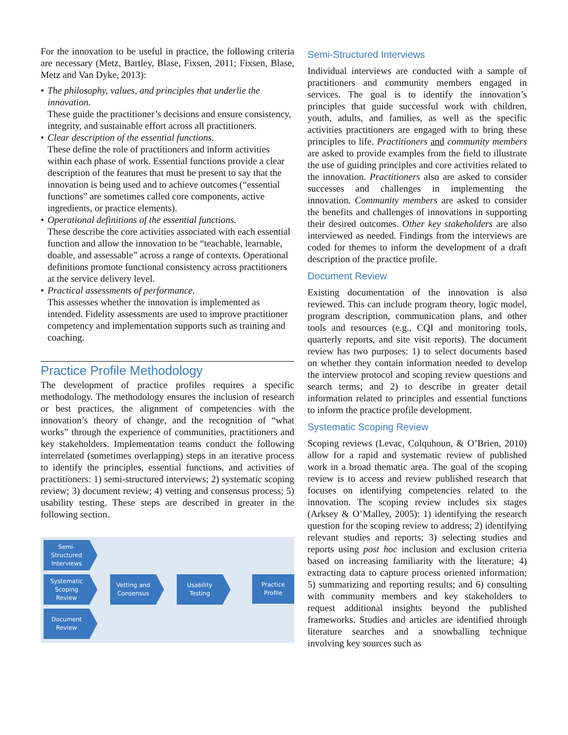For the innovation to be useful in practice, the following criteria are necessary (Metz, Bartley, Blase, Fixsen, 2011; Fixsen, Blase, Metz and Van Dyke, 2013):
• The philosophy, values, and principles that underlie the innovation.
These guide the practitioner’s decisions and ensure consistency, integrity, and sustainable effort across all practitioners.
• Clear description of the essential functions.
These define the role of practitioners and inform activities within each phase of work. Essential functions provide a clear description of the features that must be present to say that the innovation is being used and to achieve outcomes (“essential functions” are sometimes called core components, active ingredients, or practice elements).
• Operational definitions of the essential functions.
These describe the core activities associated with each essential function and allow the innovation to be “teachable, learnable, doable, and assessable” across a range of contexts. Operational definitions promote functional consistency across practitioners at the service delivery level.
• Practical assessments of performance.
This assesses whether the innovation is implemented as intended. Fidelity assessments are used to improve practitioner competency and implementation supports such as training and coaching.
Practice Profile Methodology
The development of practice profiles requires a specific methodology. The methodology ensures the inclusion of research or best practices, the alignment of competencies with the innovation’s theory of change, and the recognition of “what works” through the experience of communities, practitioners and key stakeholders. Implementation teams conduct the following interrelated (sometimes overlapping) steps in an iterative process to identify the principles, essential functions, and activities of practitioners: 1) semi-structured interviews; 2) systematic scoping review; 3) document review; 4) vetting and consensus process; 5) usability testing. These steps are described in greater in the following section.
Semi-Structured Interviews
Systematic Scoping Review
Document Review
Vetting and Consensus
Usability Testing
Practice Profile
Semi-Structured Interviews
Individual interviews are conducted with a sample of practitioners and community members engaged in services. The goal is to identify the innovation’s principles that guide successful work with children, youth, adults, and families, as well as the specific activities practitioners are engaged with to bring these principles to life. Practitioners and community members are asked to provide examples from the field to illustrate the use of guiding principles and core activities related to the innovation. Practitioners also are asked to consider successes and challenges in implementing the innovation. Community members are asked to consider the benefits and challenges of innovations in supporting their desired outcomes. Other key stakeholders are also interviewed as needed. Findings from the interviews are coded for themes to inform the development of a draft description of the practice profile.
Document Review
Existing documentation of the innovation is also reviewed. This can include program theory, logic model, program description, communication plans, and other tools and resources (e.g., CQI and monitoring tools, quarterly reports, and site visit reports). The document review has two purposes: 1) to select documents based on whether they contain information needed to develop the interview protocol and scoping review questions and search terms; and 2) to describe in greater detail information related to principles and essential functions to inform the practice profile development.
Systematic Scoping Review
Scoping reviews (Levac, Colquhoun, & O’Brien, 2010) allow for a rapid and systematic review of published work in a broad thematic area. The goal of the scoping review is to access and review published research that focuses on identifying competencies related to the innovation. The scoping review includes six stages (Arksey & O’Malley, 2005): 1) identifying the research question for the scoping review to address; 2) identifying relevant studies and reports; 3) selecting studies and reports using post hoc inclusion and exclusion criteria based on increasing familiarity with the literature; 4) extracting data to capture process oriented information; 5) summarizing and reporting results; and 6) consulting with community members and key stakeholders to request additional insights beyond the published frameworks. Studies and articles are identified through literature searches and a snowballing technique involving key sources such as